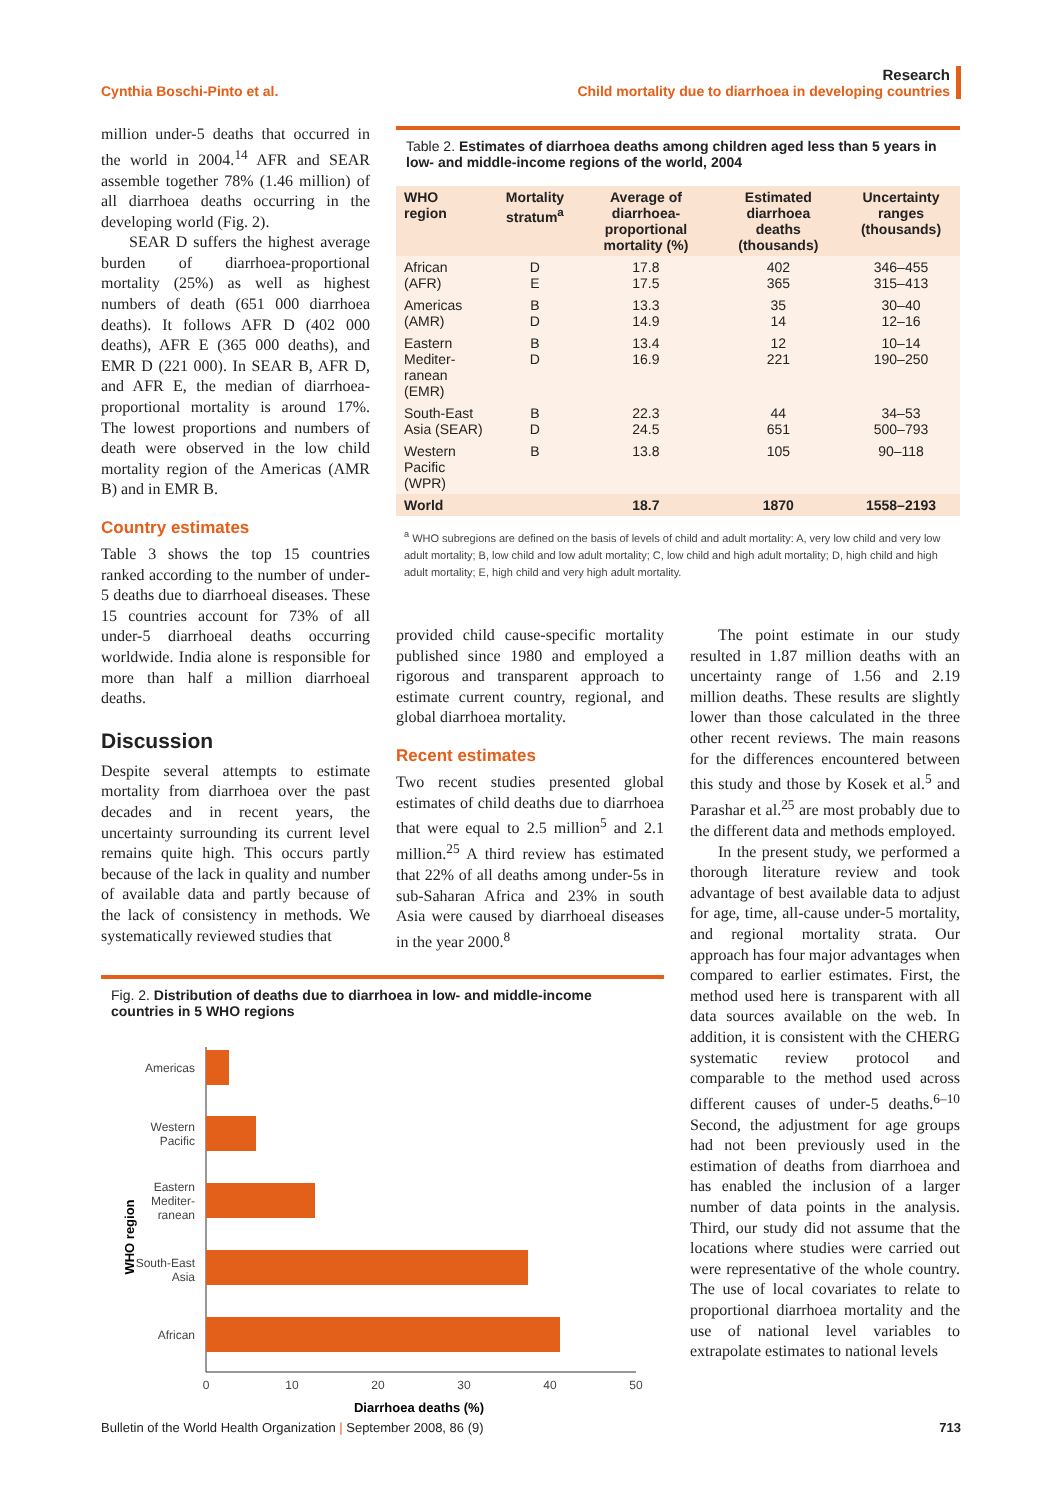Research
Cynthia Boschi-Pinto et al. Child mortality due to diarrhoea in developing countries
million under-5 deaths that occurred in the world in 2004.<sup>14</sup> AFR and SEAR assemble together 78% (1.46 million) of all diarrhoea deaths occurring in the developing world (Fig. 2).
SEAR D suffers the highest average burden of diarrhoea-proportional mortality (25%) as well as highest numbers of death (651 000 diarrhoea deaths). It follows AFR D (402 000 deaths), AFR E (365 000 deaths), and EMR D (221 000). In SEAR B, AFR D, and AFR E, the median of diarrhoea-proportional mortality is around 17%. The lowest proportions and numbers of death were observed in the low child mortality region of the Americas (AMR B) and in EMR B.
Country estimates
Table 3 shows the top 15 countries ranked according to the number of under-5 deaths due to diarrhoeal diseases. These 15 countries account for 73% of all under-5 diarrhoeal deaths occurring worldwide. India alone is responsible for more than half a million diarrhoeal deaths.
Discussion
Despite several attempts to estimate mortality from diarrhoea over the past decades and in recent years, the uncertainty surrounding its current level remains quite high. This occurs partly because of the lack in quality and number of available data and partly because of the lack of consistency in methods. We systematically reviewed studies that
Table 2. Estimates of diarrhoea deaths among children aged less than 5 years in low- and middle-income regions of the world, 2004
| WHO region | Mortality stratum<sup>a</sup> | Average of diarrhoea-proportional mortality (%) | Estimated diarrhoea deaths (thousands) | Uncertainty ranges (thousands) |
| --- | --- | --- | --- | --- |
| African (AFR) | D E | 17.8 17.5 | 402 365 | 346–455 315–413 |
| Americas (AMR) | B D | 13.3 14.9 | 35 14 | 30–40 12–16 |
| Eastern Mediter-ranean (EMR) | B D | 13.4 16.9 | 12 221 | 10–14 190–250 |
| South-East Asia (SEAR) | B D | 22.3 24.5 | 44 651 | 34–53 500–793 |
| Western Pacific (WPR) | B | 13.8 | 105 | 90–118 |
| World | | 18.7 | 1870 | 1558–2193 |
<sup>a</sup> WHO subregions are defined on the basis of levels of child and adult mortality: A, very low child and very low adult mortality; B, low child and low adult mortality; C, low child and high adult mortality; D, high child and high adult mortality; E, high child and very high adult mortality.
provided child cause-specific mortality published since 1980 and employed a rigorous and transparent approach to estimate current country, regional, and global diarrhoea mortality.
Recent estimates
Two recent studies presented global estimates of child deaths due to diarrhoea that were equal to 2.5 million<sup>5</sup> and 2.1 million.<sup>25</sup> A third review has estimated that 22% of all deaths among under-5s in sub-Saharan Africa and 23% in south Asia were caused by diarrhoeal diseases in the year 2000.<sup>8</sup>
The point estimate in our study resulted in 1.87 million deaths with an uncertainty range of 1.56 and 2.19 million deaths. These results are slightly lower than those calculated in the three other recent reviews. The main reasons for the differences encountered between this study and those by Kosek et al.<sup>5</sup> and Parashar et al.<sup>25</sup> are most probably due to the different data and methods employed.
In the present study, we performed a thorough literature review and took advantage of best available data to adjust for age, time, all-cause under-5 mortality, and regional mortality strata. Our approach has four major advantages when compared to earlier estimates. First, the method used here is transparent with all data sources available on the web. In addition, it is consistent with the CHERG systematic review protocol and comparable to the method used across different causes of under-5 deaths.<sup>6–10</sup> Second, the adjustment for age groups had not been previously used in the estimation of deaths from diarrhoea and has enabled the inclusion of a larger number of data points in the analysis. Third, our study did not assume that the locations where studies were carried out were representative of the whole country. The use of local covariates to relate to proportional diarrhoea mortality and the use of national level variables to extrapolate estimates to national levels
Fig. 2. Distribution of deaths due to diarrhoea in low- and middle-income countries in 5 WHO regions
WHO region
Americas
Western
Pacific
Eastern
Mediter-
ranean
South-East
Asia
African
0
10
20
30
40
50
Diarrhoea deaths (%)
Bulletin of the World Health Organization | September 2008, 86 (9) 713